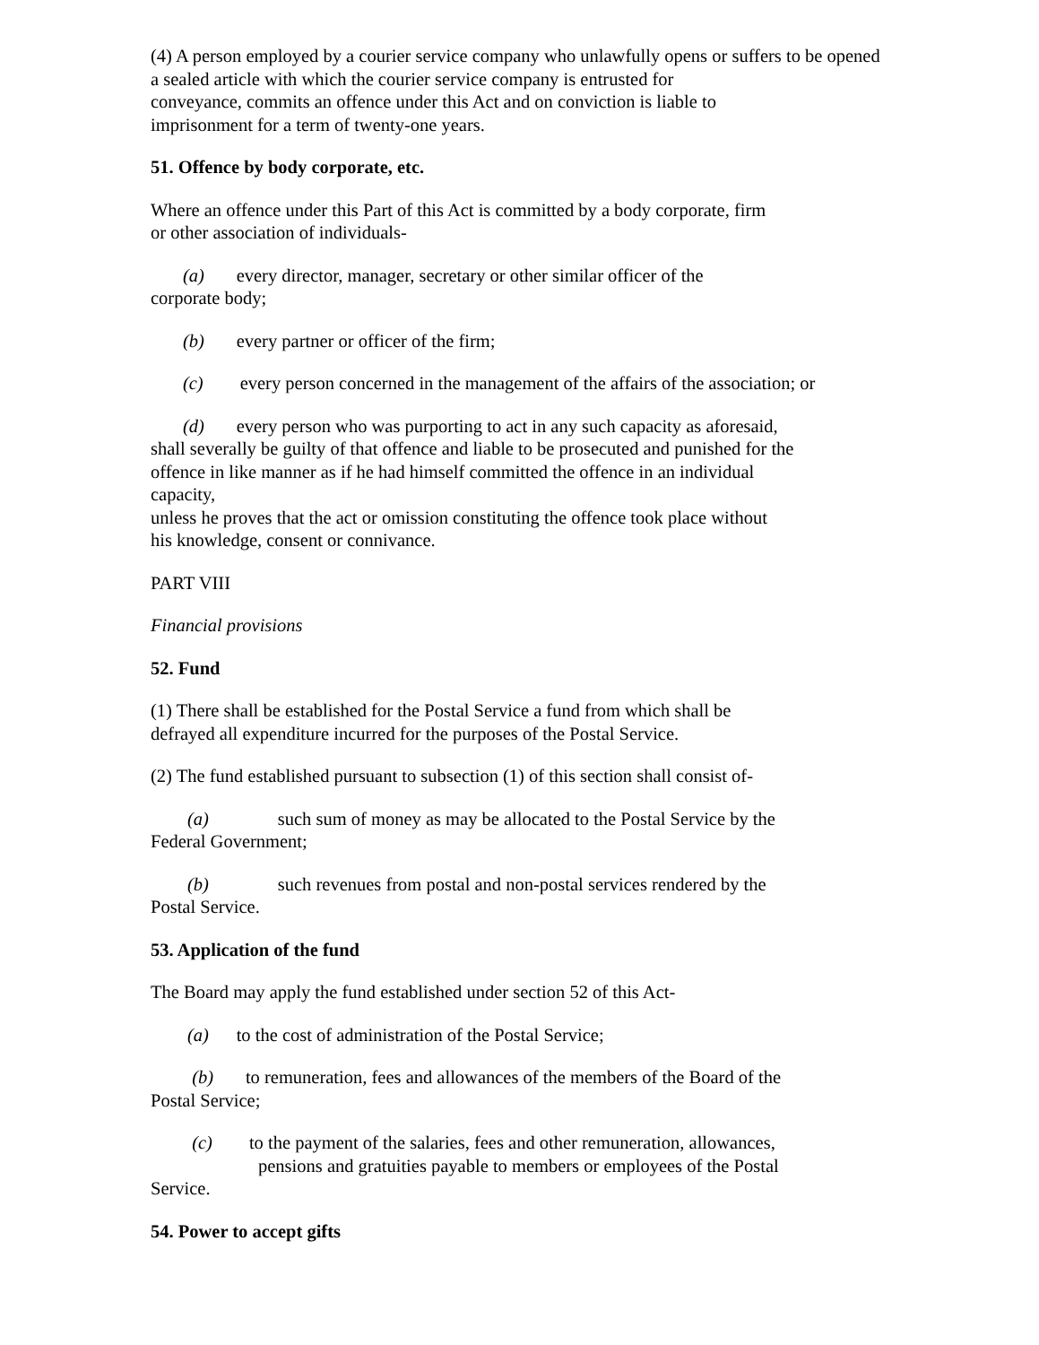(4) A person employed by a courier service company who unlawfully opens or suffers to be opened
a sealed article with which the courier service company is entrusted for
conveyance, commits an offence under this Act and on conviction is liable to
imprisonment for a term of twenty-one years.
51. Offence by body corporate, etc.
Where an offence under this Part of this Act is committed by a body corporate, firm
or other association of individuals-
(a) every director, manager, secretary or other similar officer of the
corporate body;
(b) every partner or officer of the firm;
(c) every person concerned in the management of the affairs of the association; or
(d) every person who was purporting to act in any such capacity as aforesaid,
shall severally be guilty of that offence and liable to be prosecuted and punished for the
offence in like manner as if he had himself committed the offence in an individual
capacity,
unless he proves that the act or omission constituting the offence took place without
his knowledge, consent or connivance.
PART VIII
Financial provisions
52. Fund
(1) There shall be established for the Postal Service a fund from which shall be
defrayed all expenditure incurred for the purposes of the Postal Service.
(2) The fund established pursuant to subsection (1) of this section shall consist of-
(a) such sum of money as may be allocated to the Postal Service by the
Federal Government;
(b) such revenues from postal and non-postal services rendered by the
Postal Service.
53. Application of the fund
The Board may apply the fund established under section 52 of this Act-
(a) to the cost of administration of the Postal Service;
(b) to remuneration, fees and allowances of the members of the Board of the
Postal Service;
(c) to the payment of the salaries, fees and other remuneration, allowances,
pensions and gratuities payable to members or employees of the Postal
Service.
54. Power to accept gifts